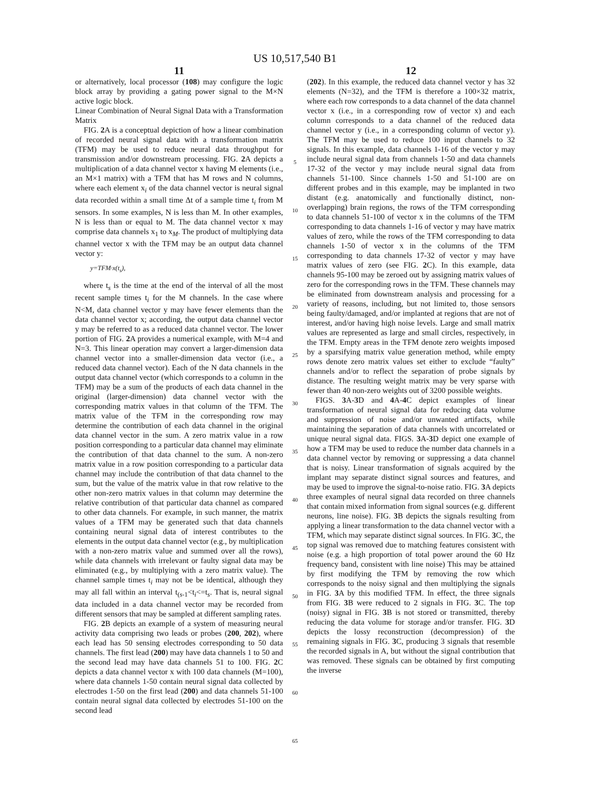US 10,517,540 B1
11
or alternatively, local processor (108) may configure the logic block array by providing a gating power signal to the M×N active logic block.
Linear Combination of Neural Signal Data with a Transformation Matrix
FIG. 2 A is a conceptual depiction of how a linear combination of recorded neural signal data with a transformation matrix (TFM) may be used to reduce neural data throughput for transmission and/or downstream processing. FIG. 2 A depicts a multiplication of a data channel vector x having M elements (i.e., an M×1 matrix) with a TFM that has M rows and N columns, where each element x<sub>i</sub> of the data channel vector is neural signal data recorded within a small time Δt of a sample time t<sub>i</sub> from M sensors. In some examples, N is less than M. In other examples, N is less than or equal to M. The data channel vector x may comprise data channels x<sub>1</sub> to x<sub>M</sub>. The product of multiplying data channel vector x with the TFM may be an output data channel vector y:
y=TFM·x(t<sub>s</sub>),
where t<sub>s</sub> is the time at the end of the interval of all the most recent sample times t<sub>i</sub> for the M channels. In the case where N<M, data channel vector y may have fewer elements than the data channel vector x; according, the output data channel vector y may be referred to as a reduced data channel vector. The lower portion of FIG. 2 A provides a numerical example, with M=4 and N=3. This linear operation may convert a larger-dimension data channel vector into a smaller-dimension data vector (i.e., a reduced data channel vector). Each of the N data channels in the output data channel vector (which corresponds to a column in the TFM) may be a sum of the products of each data channel in the original (larger-dimension) data channel vector with the corresponding matrix values in that column of the TFM. The matrix value of the TFM in the corresponding row may determine the contribution of each data channel in the original data channel vector in the sum. A zero matrix value in a row position corresponding to a particular data channel may eliminate the contribution of that data channel to the sum. A non-zero matrix value in a row position corresponding to a particular data channel may include the contribution of that data channel to the sum, but the value of the matrix value in that row relative to the other non-zero matrix values in that column may determine the relative contribution of that particular data channel as compared to other data channels. For example, in such manner, the matrix values of a TFM may be generated such that data channels containing neural signal data of interest contributes to the elements in the output data channel vector (e.g., by multiplication with a non-zero matrix value and summed over all the rows), while data channels with irrelevant or faulty signal data may be eliminated (e.g., by multiplying with a zero matrix value). The channel sample times t<sub>i</sub> may not be be identical, although they may all fall within an interval t<sub>(s-1</sub><t<sub>i</sub><=t<sub>s</sub>. That is, neural signal data included in a data channel vector may be recorded from different sensors that may be sampled at different sampling rates.
FIG. 2 B depicts an example of a system of measuring neural activity data comprising two leads or probes (200, 202), where each lead has 50 sensing electrodes corresponding to 50 data channels. The first lead (200) may have data channels 1 to 50 and the second lead may have data channels 51 to 100. FIG. 2 C depicts a data channel vector x with 100 data channels (M=100), where data channels 1-50 contain neural signal data collected by electrodes 1-50 on the first lead (200) and data channels 51-100 contain neural signal data collected by electrodes 51-100 on the second lead
5
10
15
20
25
30
35
40
45
50
55
60
65
12
(202). In this example, the reduced data channel vector y has 32 elements (N=32), and the TFM is therefore a 100×32 matrix, where each row corresponds to a data channel of the data channel vector x (i.e., in a corresponding row of vector x) and each column corresponds to a data channel of the reduced data channel vector y (i.e., in a corresponding column of vector y). The TFM may be used to reduce 100 input channels to 32 signals. In this example, data channels 1-16 of the vector y may include neural signal data from channels 1-50 and data channels 17-32 of the vector y may include neural signal data from channels 51-100. Since channels 1-50 and 51-100 are on different probes and in this example, may be implanted in two distant (e.g. anatomically and functionally distinct, non-overlapping) brain regions, the rows of the TFM corresponding to data channels 51-100 of vector x in the columns of the TFM corresponding to data channels 1-16 of vector y may have matrix values of zero, while the rows of the TFM corresponding to data channels 1-50 of vector x in the columns of the TFM corresponding to data channels 17-32 of vector y may have matrix values of zero (see FIG. 2 C). In this example, data channels 95-100 may be zeroed out by assigning matrix values of zero for the corresponding rows in the TFM. These channels may be eliminated from downstream analysis and processing for a variety of reasons, including, but not limited to, those sensors being faulty/damaged, and/or implanted at regions that are not of interest, and/or having high noise levels. Large and small matrix values are represented as large and small circles, respectively, in the TFM. Empty areas in the TFM denote zero weights imposed by a sparsifying matrix value generation method, while empty rows denote zero matrix values set either to exclude “faulty” channels and/or to reflect the separation of probe signals by distance. The resulting weight matrix may be very sparse with fewer than 40 non-zero weights out of 3200 possible weights.
FIGS. 3 A-3 D and 4 A-4 C depict examples of linear transformation of neural signal data for reducing data volume and suppression of noise and/or unwanted artifacts, while maintaining the separation of data channels with uncorrelated or unique neural signal data. FIGS. 3 A-3 D depict one example of how a TFM may be used to reduce the number data channels in a data channel vector by removing or suppressing a data channel that is noisy. Linear transformation of signals acquired by the implant may separate distinct signal sources and features, and may be used to improve the signal-to-noise ratio. FIG. 3 A depicts three examples of neural signal data recorded on three channels that contain mixed information from signal sources (e.g. different neurons, line noise). FIG. 3 B depicts the signals resulting from applying a linear transformation to the data channel vector with a TFM, which may separate distinct signal sources. In FIG. 3 C, the top signal was removed due to matching features consistent with noise (e.g. a high proportion of total power around the 60 Hz frequency band, consistent with line noise) This may be attained by first modifying the TFM by removing the row which corresponds to the noisy signal and then multiplying the signals in FIG. 3 A by this modified TFM. In effect, the three signals from FIG. 3 B were reduced to 2 signals in FIG. 3 C. The top (noisy) signal in FIG. 3 B is not stored or transmitted, thereby reducing the data volume for storage and/or transfer. FIG. 3 D depicts the lossy reconstruction (decompression) of the remaining signals in FIG. 3 C, producing 3 signals that resemble the recorded signals in A, but without the signal contribution that was removed. These signals can be obtained by first computing the inverse